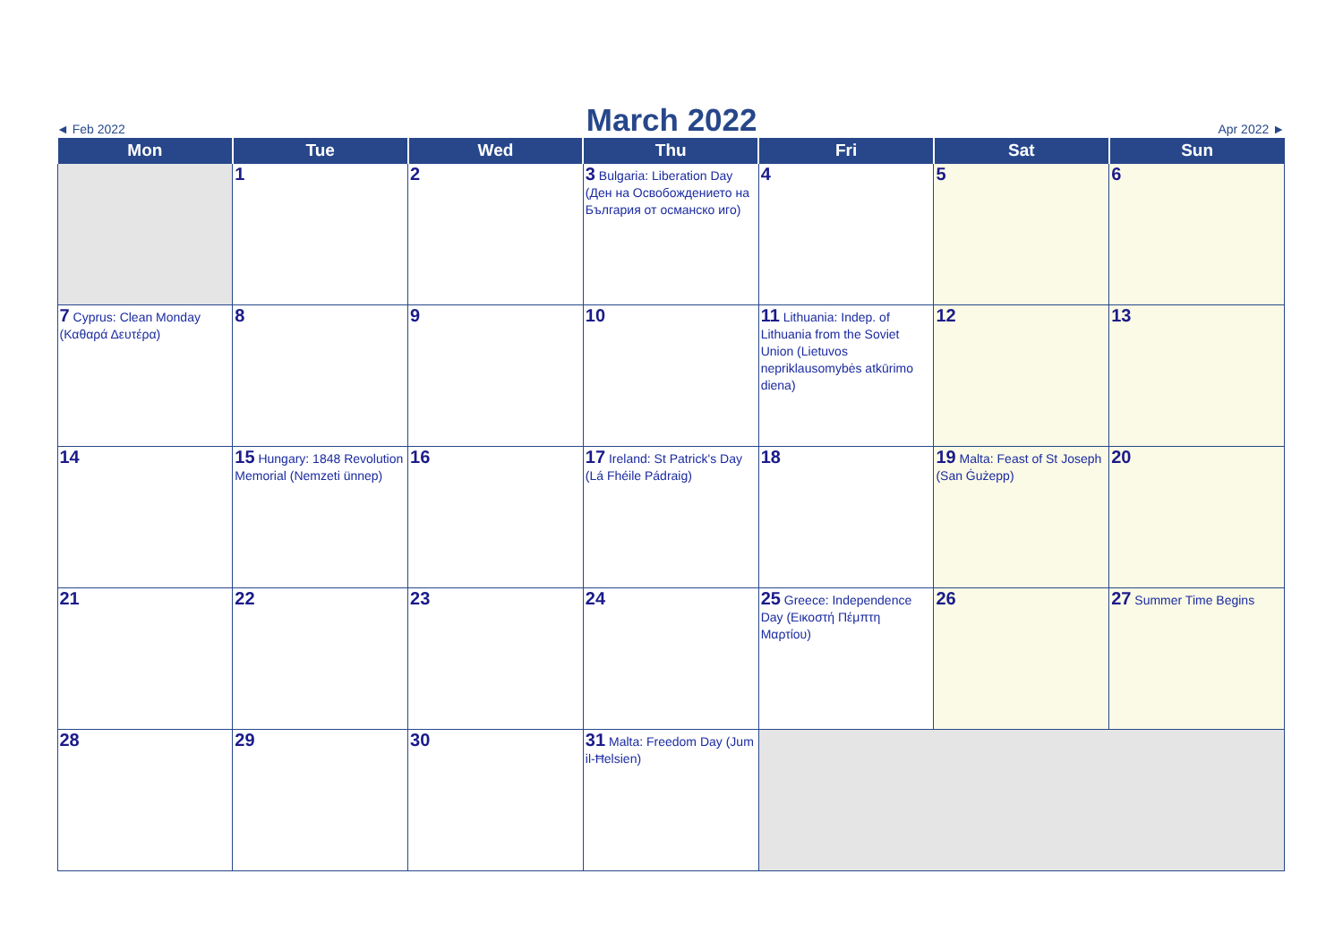◄ Feb 2022
March 2022
Apr 2022 ►
| Mon | Tue | Wed | Thu | Fri | Sat | Sun |
| --- | --- | --- | --- | --- | --- | --- |
| | 1 | 2 | 3 Bulgaria: Liberation Day (Ден на Освобождението на България от османско иго) | 4 | 5 | 6 |
| 7 Cyprus: Clean Monday (Καθαρά Δευτέρα) | 8 | 9 | 10 | 11 Lithuania: Indep. of Lithuania from the Soviet Union (Lietuvos nepriklausomybės atkūrimo diena) | 12 | 13 |
| 14 | 15 Hungary: 1848 Revolution Memorial (Nemzeti ünnep) | 16 | 17 Ireland: St Patrick's Day (Lá Fhéile Pádraig) | 18 | 19 Malta: Feast of St Joseph (San Ġużepp) | 20 |
| 21 | 22 | 23 | 24 | 25 Greece: Independence Day (Εικοστή Πέμπτη Μαρτίου) | 26 | 27 Summer Time Begins |
| 28 | 29 | 30 | 31 Malta: Freedom Day (Jum il-Ħelsien) | | | |